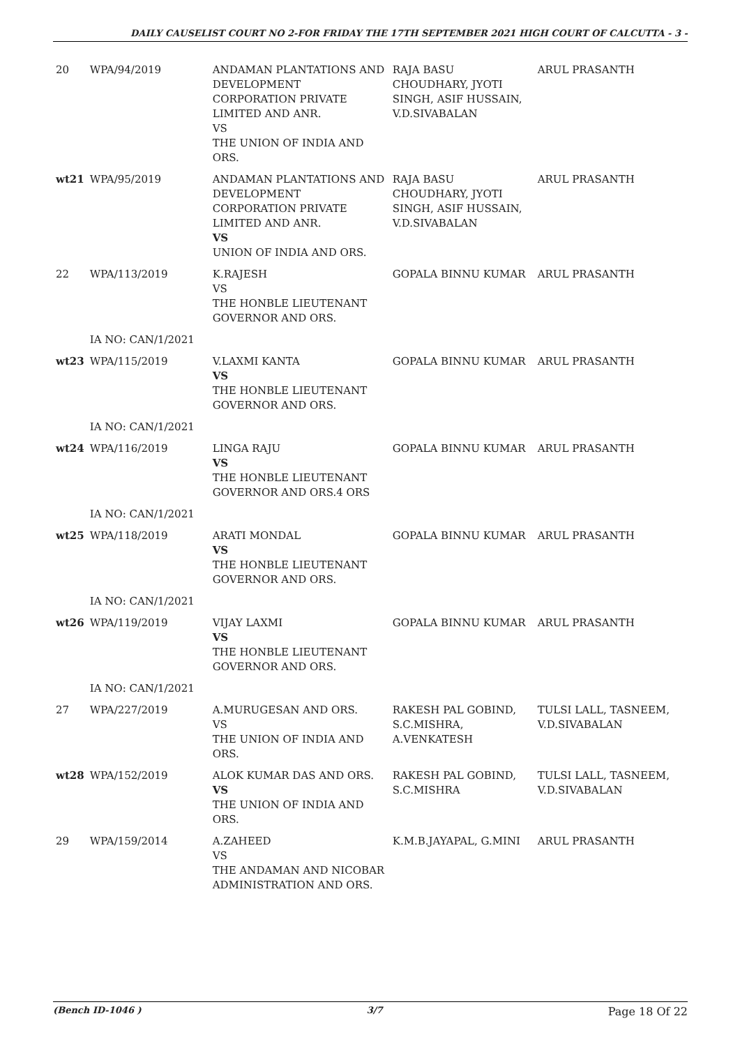DAILY CAUSELIST COURT NO 2-FOR FRIDAY THE 17TH SEPTEMBER 2021 HIGH COURT OF CALCUTTA - 3 -
| 20 | WPA/94/2019 | ANDAMAN PLANTATIONS AND DEVELOPMENT CORPORATION PRIVATE LIMITED AND ANR. VS THE UNION OF INDIA AND ORS. | RAJA BASU CHOUDHARY, JYOTI SINGH, ASIF HUSSAIN, V.D.SIVABALAN | ARUL PRASANTH |
| wt21 | WPA/95/2019 | ANDAMAN PLANTATIONS AND DEVELOPMENT CORPORATION PRIVATE LIMITED AND ANR. VS UNION OF INDIA AND ORS. | RAJA BASU CHOUDHARY, JYOTI SINGH, ASIF HUSSAIN, V.D.SIVABALAN | ARUL PRASANTH |
| 22 | WPA/113/2019 | K.RAJESH VS THE HONBLE LIEUTENANT GOVERNOR AND ORS. | GOPALA BINNU KUMAR | ARUL PRASANTH |
| | IA NO: CAN/1/2021 | | | |
| wt23 | WPA/115/2019 | V.LAXMI KANTA VS THE HONBLE LIEUTENANT GOVERNOR AND ORS. | GOPALA BINNU KUMAR | ARUL PRASANTH |
| | IA NO: CAN/1/2021 | | | |
| wt24 | WPA/116/2019 | LINGA RAJU VS THE HONBLE LIEUTENANT GOVERNOR AND ORS.4 ORS | GOPALA BINNU KUMAR | ARUL PRASANTH |
| | IA NO: CAN/1/2021 | | | |
| wt25 | WPA/118/2019 | ARATI MONDAL VS THE HONBLE LIEUTENANT GOVERNOR AND ORS. | GOPALA BINNU KUMAR | ARUL PRASANTH |
| | IA NO: CAN/1/2021 | | | |
| wt26 | WPA/119/2019 | VIJAY LAXMI VS THE HONBLE LIEUTENANT GOVERNOR AND ORS. | GOPALA BINNU KUMAR | ARUL PRASANTH |
| | IA NO: CAN/1/2021 | | | |
| 27 | WPA/227/2019 | A.MURUGESAN AND ORS. VS THE UNION OF INDIA AND ORS. | RAKESH PAL GOBIND, S.C.MISHRA, A.VENKATESH | TULSI LALL, TASNEEM, V.D.SIVABALAN |
| wt28 | WPA/152/2019 | ALOK KUMAR DAS AND ORS. VS THE UNION OF INDIA AND ORS. | RAKESH PAL GOBIND, S.C.MISHRA | TULSI LALL, TASNEEM, V.D.SIVABALAN |
| 29 | WPA/159/2014 | A.ZAHEED VS THE ANDAMAN AND NICOBAR ADMINISTRATION AND ORS. | K.M.B.JAYAPAL, G.MINI | ARUL PRASANTH |
(Bench ID-1046 ) 3/7 Page 18 Of 22